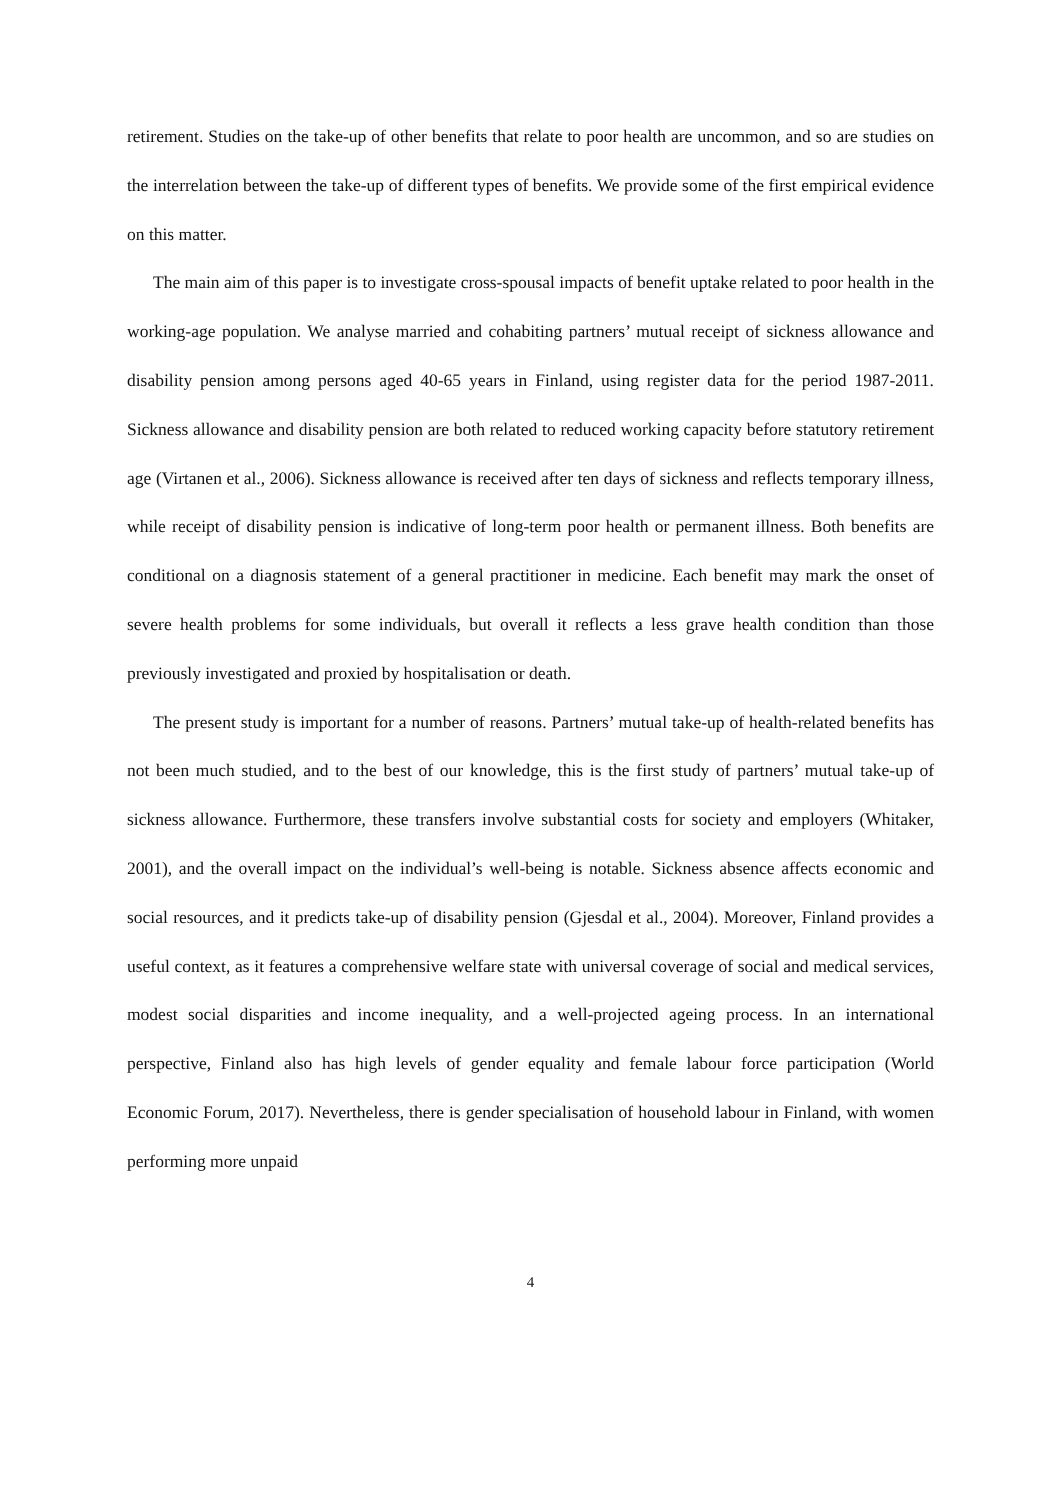retirement. Studies on the take-up of other benefits that relate to poor health are uncommon, and so are studies on the interrelation between the take-up of different types of benefits. We provide some of the first empirical evidence on this matter.
The main aim of this paper is to investigate cross-spousal impacts of benefit uptake related to poor health in the working-age population. We analyse married and cohabiting partners’ mutual receipt of sickness allowance and disability pension among persons aged 40-65 years in Finland, using register data for the period 1987-2011. Sickness allowance and disability pension are both related to reduced working capacity before statutory retirement age (Virtanen et al., 2006). Sickness allowance is received after ten days of sickness and reflects temporary illness, while receipt of disability pension is indicative of long-term poor health or permanent illness. Both benefits are conditional on a diagnosis statement of a general practitioner in medicine. Each benefit may mark the onset of severe health problems for some individuals, but overall it reflects a less grave health condition than those previously investigated and proxied by hospitalisation or death.
The present study is important for a number of reasons. Partners’ mutual take-up of health-related benefits has not been much studied, and to the best of our knowledge, this is the first study of partners’ mutual take-up of sickness allowance. Furthermore, these transfers involve substantial costs for society and employers (Whitaker, 2001), and the overall impact on the individual’s well-being is notable. Sickness absence affects economic and social resources, and it predicts take-up of disability pension (Gjesdal et al., 2004). Moreover, Finland provides a useful context, as it features a comprehensive welfare state with universal coverage of social and medical services, modest social disparities and income inequality, and a well-projected ageing process. In an international perspective, Finland also has high levels of gender equality and female labour force participation (World Economic Forum, 2017). Nevertheless, there is gender specialisation of household labour in Finland, with women performing more unpaid
4